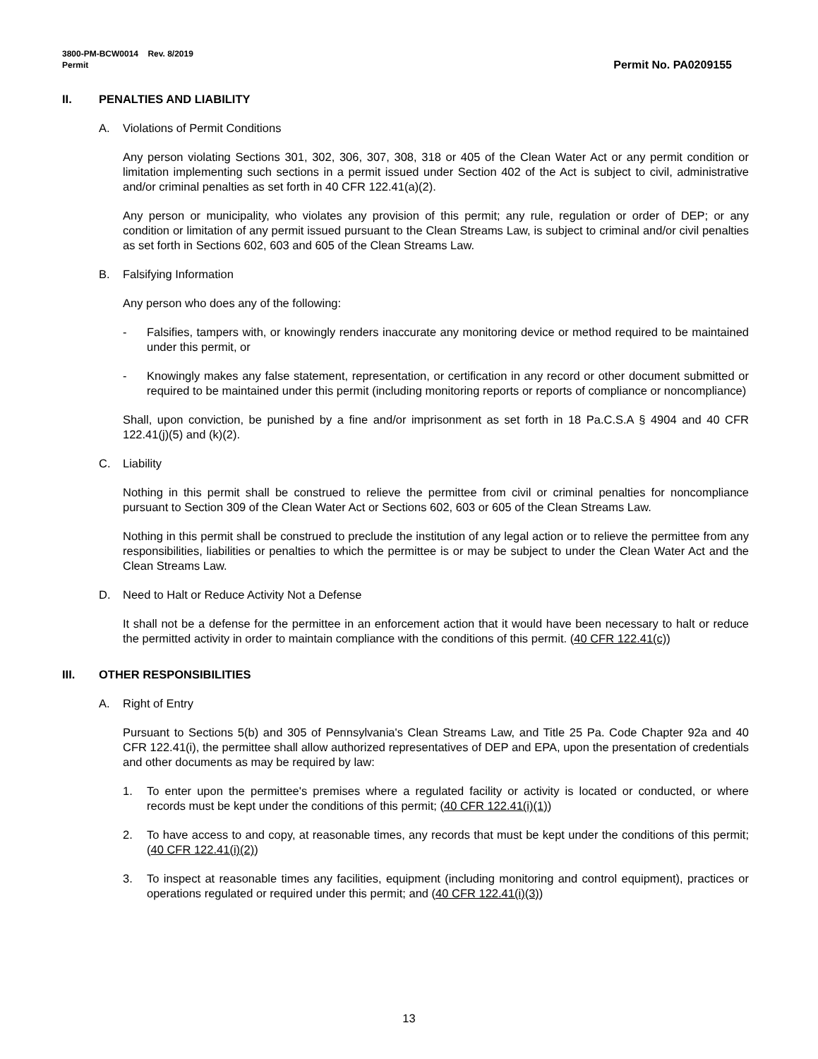3800-PM-BCW0014 Rev. 8/2019
Permit Permit No. PA0209155
II. PENALTIES AND LIABILITY
A. Violations of Permit Conditions
Any person violating Sections 301, 302, 306, 307, 308, 318 or 405 of the Clean Water Act or any permit condition or limitation implementing such sections in a permit issued under Section 402 of the Act is subject to civil, administrative and/or criminal penalties as set forth in 40 CFR 122.41(a)(2).
Any person or municipality, who violates any provision of this permit; any rule, regulation or order of DEP; or any condition or limitation of any permit issued pursuant to the Clean Streams Law, is subject to criminal and/or civil penalties as set forth in Sections 602, 603 and 605 of the Clean Streams Law.
B. Falsifying Information
Any person who does any of the following:
- Falsifies, tampers with, or knowingly renders inaccurate any monitoring device or method required to be maintained under this permit, or
- Knowingly makes any false statement, representation, or certification in any record or other document submitted or required to be maintained under this permit (including monitoring reports or reports of compliance or noncompliance)
Shall, upon conviction, be punished by a fine and/or imprisonment as set forth in 18 Pa.C.S.A § 4904 and 40 CFR 122.41(j)(5) and (k)(2).
C. Liability
Nothing in this permit shall be construed to relieve the permittee from civil or criminal penalties for noncompliance pursuant to Section 309 of the Clean Water Act or Sections 602, 603 or 605 of the Clean Streams Law.
Nothing in this permit shall be construed to preclude the institution of any legal action or to relieve the permittee from any responsibilities, liabilities or penalties to which the permittee is or may be subject to under the Clean Water Act and the Clean Streams Law.
D. Need to Halt or Reduce Activity Not a Defense
It shall not be a defense for the permittee in an enforcement action that it would have been necessary to halt or reduce the permitted activity in order to maintain compliance with the conditions of this permit. (40 CFR 122.41(c))
III. OTHER RESPONSIBILITIES
A. Right of Entry
Pursuant to Sections 5(b) and 305 of Pennsylvania's Clean Streams Law, and Title 25 Pa. Code Chapter 92a and 40 CFR 122.41(i), the permittee shall allow authorized representatives of DEP and EPA, upon the presentation of credentials and other documents as may be required by law:
1. To enter upon the permittee's premises where a regulated facility or activity is located or conducted, or where records must be kept under the conditions of this permit; (40 CFR 122.41(i)(1))
2. To have access to and copy, at reasonable times, any records that must be kept under the conditions of this permit; (40 CFR 122.41(i)(2))
3. To inspect at reasonable times any facilities, equipment (including monitoring and control equipment), practices or operations regulated or required under this permit; and (40 CFR 122.41(i)(3))
13